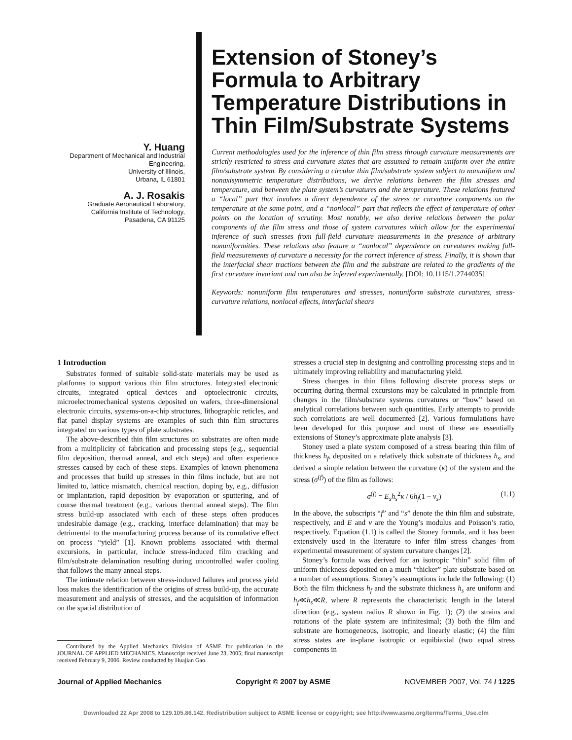Y. Huang
Department of Mechanical and Industrial Engineering,
University of Illinois,
Urbana, IL 61801
A. J. Rosakis
Graduate Aeronautical Laboratory,
California Institute of Technology,
Pasadena, CA 91125
Extension of Stoney’s Formula to Arbitrary Temperature Distributions in Thin Film/Substrate Systems
Current methodologies used for the inference of thin film stress through curvature measurements are strictly restricted to stress and curvature states that are assumed to remain uniform over the entire film/substrate system. By considering a circular thin film/substrate system subject to nonuniform and nonaxisymmetric temperature distributions, we derive relations between the film stresses and temperature, and between the plate system’s curvatures and the temperature. These relations featured a “local” part that involves a direct dependence of the stress or curvature components on the temperature at the same point, and a “nonlocal” part that reflects the effect of temperature of other points on the location of scrutiny. Most notably, we also derive relations between the polar components of the film stress and those of system curvatures which allow for the experimental inference of such stresses from full-field curvature measurements in the presence of arbitrary nonuniformities. These relations also feature a “nonlocal” dependence on curvatures making full-field measurements of curvature a necessity for the correct inference of stress. Finally, it is shown that the interfacial shear tractions between the film and the substrate are related to the gradients of the first curvature invariant and can also be inferred experimentally. [DOI: 10.1115/1.2744035]
Keywords: nonuniform film temperatures and stresses, nonuniform substrate curvatures, stress-curvature relations, nonlocal effects, interfacial shears
1 Introduction
Substrates formed of suitable solid-state materials may be used as platforms to support various thin film structures. Integrated electronic circuits, integrated optical devices and optoelectronic circuits, microelectromechanical systems deposited on wafers, three-dimensional electronic circuits, systems-on-a-chip structures, lithographic reticles, and flat panel display systems are examples of such thin film structures integrated on various types of plate substrates.
The above-described thin film structures on substrates are often made from a multiplicity of fabrication and processing steps (e.g., sequential film deposition, thermal anneal, and etch steps) and often experience stresses caused by each of these steps. Examples of known phenomena and processes that build up stresses in thin films include, but are not limited to, lattice mismatch, chemical reaction, doping by, e.g., diffusion or implantation, rapid deposition by evaporation or sputtering, and of course thermal treatment (e.g., various thermal anneal steps). The film stress build-up associated with each of these steps often produces undesirable damage (e.g., cracking, interface delamination) that may be detrimental to the manufacturing process because of its cumulative effect on process “yield” [1]. Known problems associated with thermal excursions, in particular, include stress-induced film cracking and film/substrate delamination resulting during uncontrolled wafer cooling that follows the many anneal steps.
The intimate relation between stress-induced failures and process yield loss makes the identification of the origins of stress build-up, the accurate measurement and analysis of stresses, and the acquisition of information on the spatial distribution of
Contributed by the Applied Mechanics Division of ASME for publication in the JOURNAL OF APPLIED MECHANICS. Manuscript received June 23, 2005; final manuscript received February 9, 2006. Review conducted by Huajian Gao.
stresses a crucial step in designing and controlling processing steps and in ultimately improving reliability and manufacturing yield.
Stress changes in thin films following discrete process steps or occurring during thermal excursions may be calculated in principle from changes in the film/substrate systems curvatures or “bow” based on analytical correlations between such quantities. Early attempts to provide such correlations are well documented [2]. Various formulations have been developed for this purpose and most of these are essentially extensions of Stoney’s approximate plate analysis [3].
Stoney used a plate system composed of a stress bearing thin film of thickness h<sub>f</sub>, deposited on a relatively thick substrate of thickness h<sub>s</sub>, and derived a simple relation between the curvature (κ) of the system and the stress (σ<sup>(f)</sup>) of the film as follows:
σ<sup>(f)</sup> = E<sub>s</sub>h<sub>s</sub><sup>2</sup>κ / 6h<sub>f</sub>(1 − ν<sub>s</sub>) (1.1)
In the above, the subscripts “f” and “s” denote the thin film and substrate, respectively, and E and ν are the Young’s modulus and Poisson’s ratio, respectively. Equation (1.1) is called the Stoney formula, and it has been extensively used in the literature to infer film stress changes from experimental measurement of system curvature changes [2].
Stoney’s formula was derived for an isotropic “thin” solid film of uniform thickness deposited on a much “thicker” plate substrate based on a number of assumptions. Stoney’s assumptions include the following: (1) Both the film thickness h<sub>f</sub> and the substrate thickness h<sub>s</sub> are uniform and h<sub>f</sub>≪h<sub>s</sub>≪R, where R represents the characteristic length in the lateral direction (e.g., system radius R shown in Fig. 1); (2) the strains and rotations of the plate system are infinitesimal; (3) both the film and substrate are homogeneous, isotropic, and linearly elastic; (4) the film stress states are in-plane isotropic or equibiaxial (two equal stress components in
Journal of Applied Mechanics Copyright © 2007 by ASME NOVEMBER 2007, Vol. 74 / 1225
Downloaded 22 Apr 2008 to 129.105.86.142. Redistribution subject to ASME license or copyright; see http://www.asme.org/terms/Terms_Use.cfm